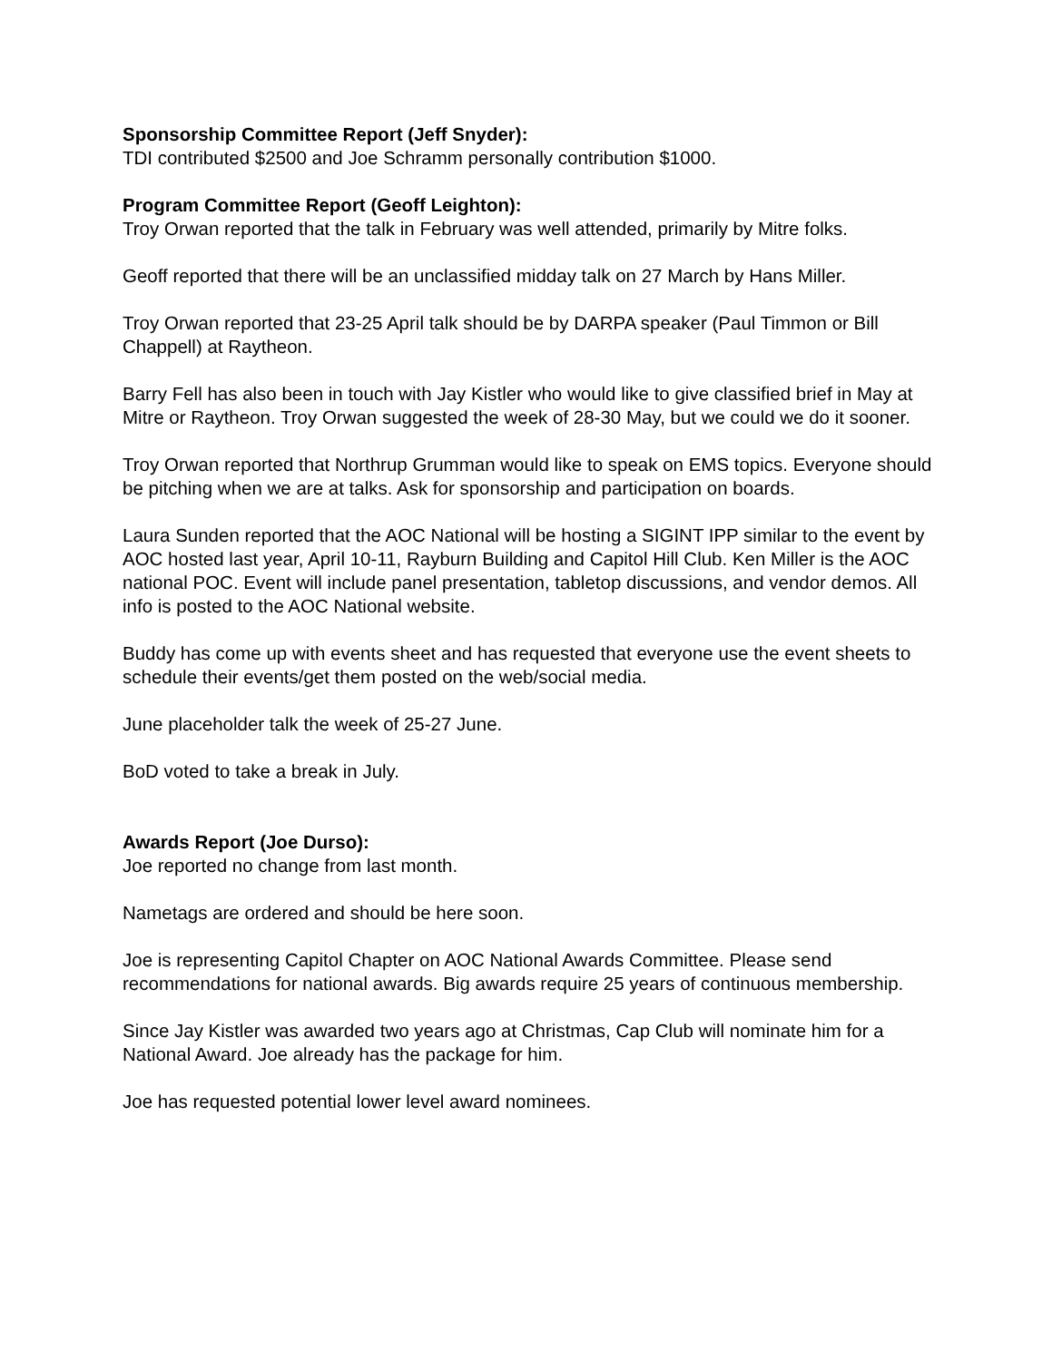Sponsorship Committee Report (Jeff Snyder):
TDI contributed $2500 and Joe Schramm personally contribution $1000.
Program Committee Report (Geoff Leighton):
Troy Orwan reported that the talk in February was well attended, primarily by Mitre folks.
Geoff reported that there will be an unclassified midday talk on 27 March by Hans Miller.
Troy Orwan reported that 23-25 April talk should be by DARPA speaker (Paul Timmon or Bill Chappell) at Raytheon.
Barry Fell has also been in touch with Jay Kistler who would like to give classified brief in May at Mitre or Raytheon. Troy Orwan suggested the week of 28-30 May, but we could we do it sooner.
Troy Orwan reported that Northrup Grumman would like to speak on EMS topics. Everyone should be pitching when we are at talks. Ask for sponsorship and participation on boards.
Laura Sunden reported that the AOC National will be hosting a SIGINT IPP similar to the event by AOC hosted last year, April 10-11, Rayburn Building and Capitol Hill Club. Ken Miller is the AOC national POC. Event will include panel presentation, tabletop discussions, and vendor demos. All info is posted to the AOC National website.
Buddy has come up with events sheet and has requested that everyone use the event sheets to schedule their events/get them posted on the web/social media.
June placeholder talk the week of 25-27 June.
BoD voted to take a break in July.
Awards Report (Joe Durso):
Joe reported no change from last month.
Nametags are ordered and should be here soon.
Joe is representing Capitol Chapter on AOC National Awards Committee. Please send recommendations for national awards. Big awards require 25 years of continuous membership.
Since Jay Kistler was awarded two years ago at Christmas, Cap Club will nominate him for a National Award. Joe already has the package for him.
Joe has requested potential lower level award nominees.